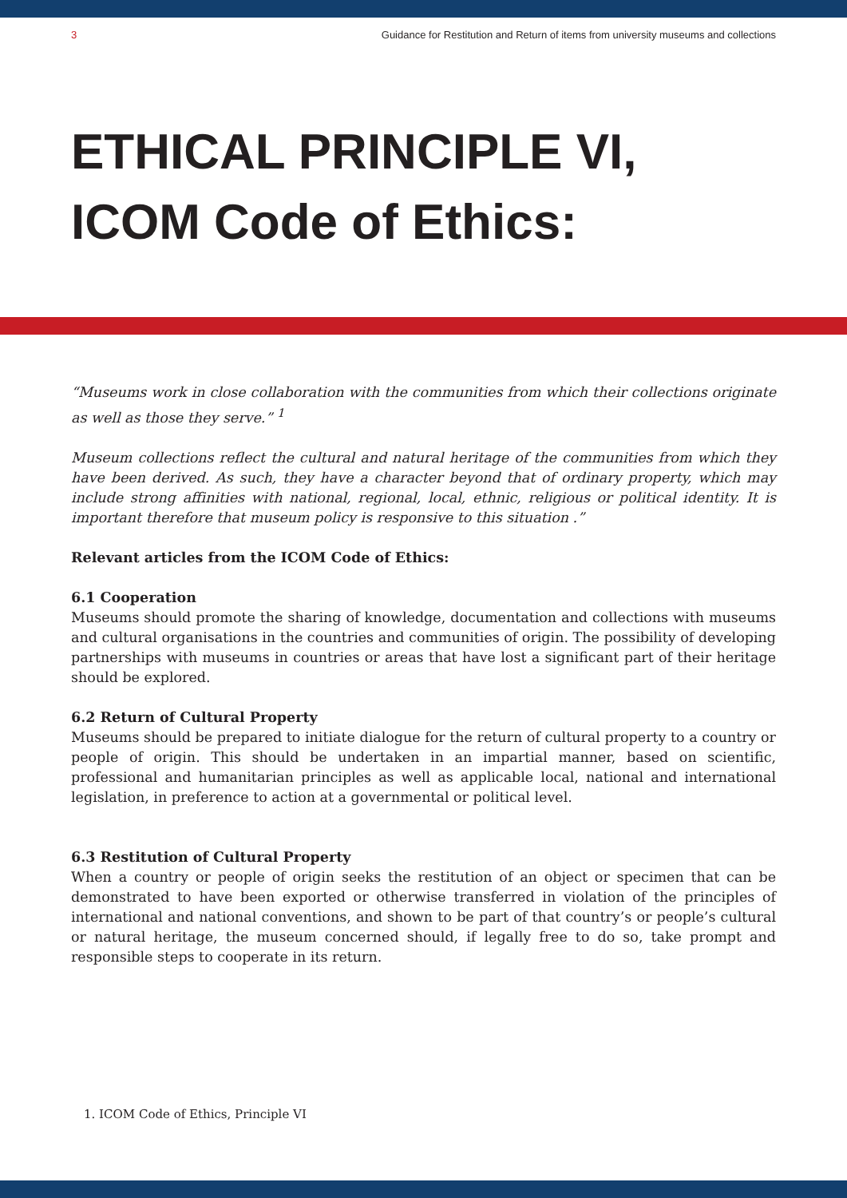3 Guidance for Restitution and Return of items from university museums and collections
ETHICAL PRINCIPLE VI,
ICOM Code of Ethics:
“Museums work in close collaboration with the communities from which their collections originate as well as those they serve.” <sup>1</sup>
Museum collections reflect the cultural and natural heritage of the communities from which they have been derived. As such, they have a character beyond that of ordinary property, which may include strong affinities with national, regional, local, ethnic, religious or political identity. It is important therefore that museum policy is responsive to this situation .”
Relevant articles from the ICOM Code of Ethics:
6.1 Cooperation
Museums should promote the sharing of knowledge, documentation and collections with museums and cultural organisations in the countries and communities of origin. The possibility of developing partnerships with museums in countries or areas that have lost a significant part of their heritage should be explored.
6.2 Return of Cultural Property
Museums should be prepared to initiate dialogue for the return of cultural property to a country or people of origin. This should be undertaken in an impartial manner, based on scientific, professional and humanitarian principles as well as applicable local, national and international legislation, in preference to action at a governmental or political level.
6.3 Restitution of Cultural Property
When a country or people of origin seeks the restitution of an object or specimen that can be demonstrated to have been exported or otherwise transferred in violation of the principles of international and national conventions, and shown to be part of that country’s or people’s cultural or natural heritage, the museum concerned should, if legally free to do so, take prompt and responsible steps to cooperate in its return.
1. ICOM Code of Ethics, Principle VI